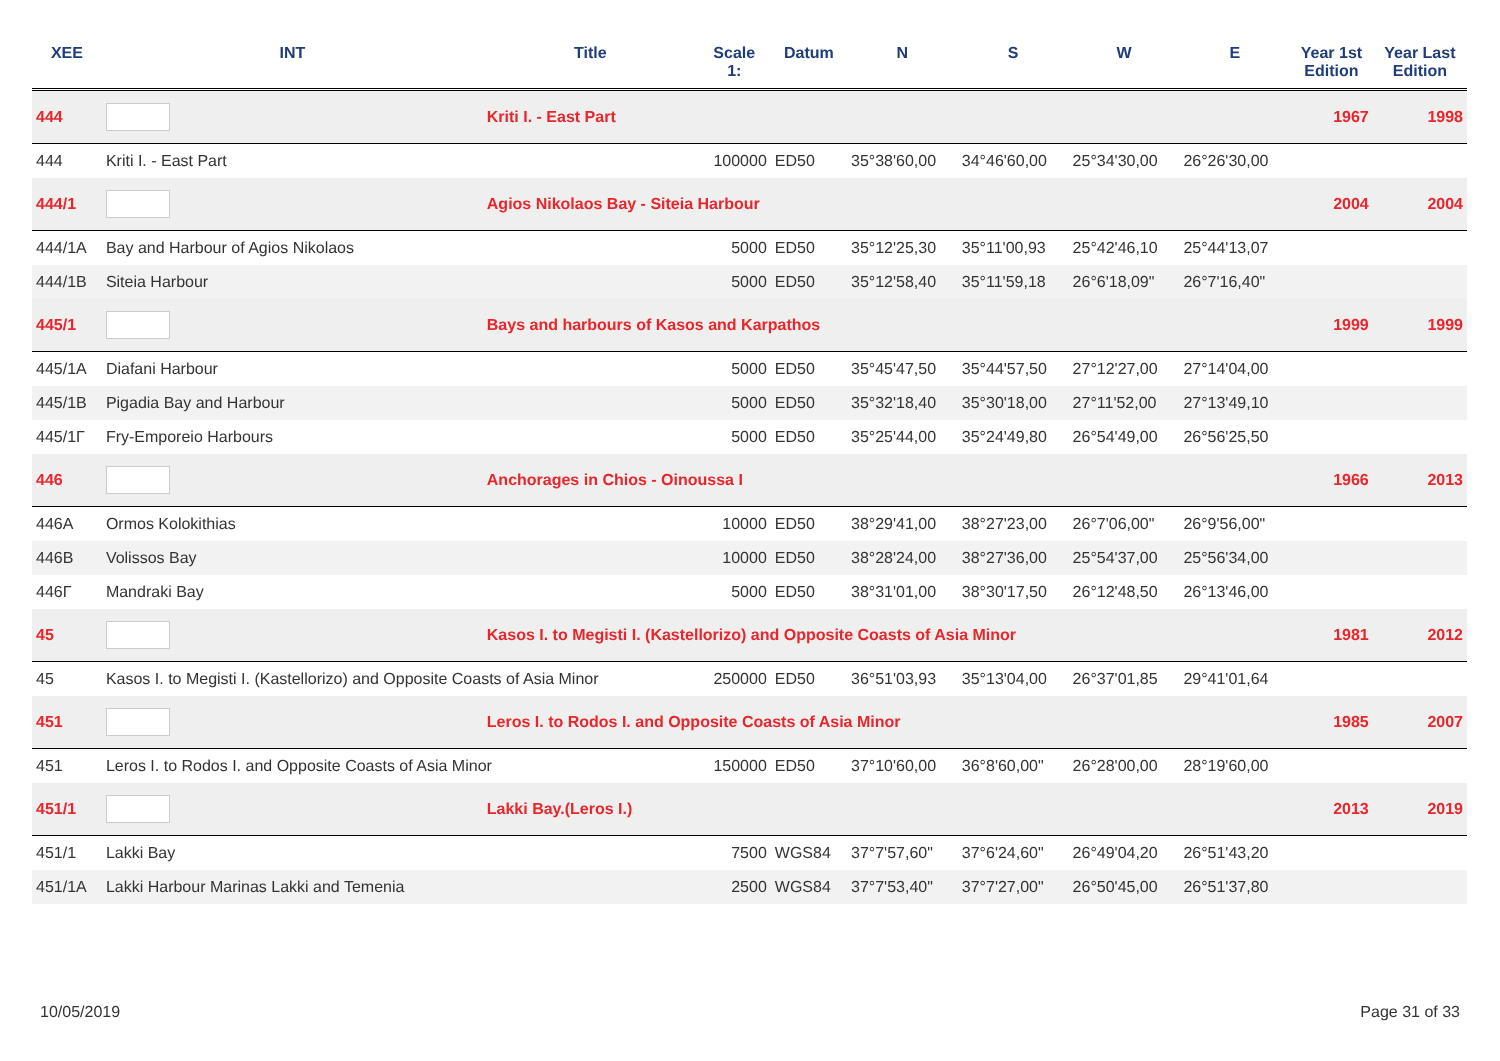| XEE | INT | Title | Scale 1: | Datum | N | S | W | E | Year 1st Edition | Year Last Edition |
| --- | --- | --- | --- | --- | --- | --- | --- | --- | --- | --- |
| 444 | | Kriti I. - East Part | | | | | | | 1967 | 1998 |
| 444 | Kriti I. - East Part | | 100000 | ED50 | 35°38'60,00 | 34°46'60,00 | 25°34'30,00 | 26°26'30,00 | | |
| 444/1 | | Agios Nikolaos Bay - Siteia Harbour | | | | | | | 2004 | 2004 |
| 444/1A | Bay and Harbour of Agios Nikolaos | | 5000 | ED50 | 35°12'25,30 | 35°11'00,93 | 25°42'46,10 | 25°44'13,07 | | |
| 444/1B | Siteia Harbour | | 5000 | ED50 | 35°12'58,40 | 35°11'59,18 | 26°6'18,09" | 26°7'16,40" | | |
| 445/1 | | Bays and harbours of Kasos and Karpathos | | | | | | | 1999 | 1999 |
| 445/1A | Diafani Harbour | | 5000 | ED50 | 35°45'47,50 | 35°44'57,50 | 27°12'27,00 | 27°14'04,00 | | |
| 445/1B | Pigadia Bay and Harbour | | 5000 | ED50 | 35°32'18,40 | 35°30'18,00 | 27°11'52,00 | 27°13'49,10 | | |
| 445/1Γ | Fry-Emporeio Harbours | | 5000 | ED50 | 35°25'44,00 | 35°24'49,80 | 26°54'49,00 | 26°56'25,50 | | |
| 446 | | Anchorages in Chios - Oinoussa I | | | | | | | 1966 | 2013 |
| 446A | Ormos Kolokithias | | 10000 | ED50 | 38°29'41,00 | 38°27'23,00 | 26°7'06,00" | 26°9'56,00" | | |
| 446B | Volissos Bay | | 10000 | ED50 | 38°28'24,00 | 38°27'36,00 | 25°54'37,00 | 25°56'34,00 | | |
| 446Γ | Mandraki Bay | | 5000 | ED50 | 38°31'01,00 | 38°30'17,50 | 26°12'48,50 | 26°13'46,00 | | |
| 45 | | Kasos I. to Megisti I. (Kastellorizo) and Opposite Coasts of Asia Minor | | | | | | | 1981 | 2012 |
| 45 | Kasos I. to Megisti I. (Kastellorizo) and Opposite Coasts of Asia Minor | | 250000 | ED50 | 36°51'03,93 | 35°13'04,00 | 26°37'01,85 | 29°41'01,64 | | |
| 451 | | Leros I. to Rodos I. and Opposite Coasts of Asia Minor | | | | | | | 1985 | 2007 |
| 451 | Leros I. to Rodos I. and Opposite Coasts of Asia Minor | | 150000 | ED50 | 37°10'60,00 | 36°8'60,00" | 26°28'00,00 | 28°19'60,00 | | |
| 451/1 | | Lakki Bay.(Leros I.) | | | | | | | 2013 | 2019 |
| 451/1 | Lakki Bay | | 7500 | WGS84 | 37°7'57,60" | 37°6'24,60" | 26°49'04,20 | 26°51'43,20 | | |
| 451/1A | Lakki Harbour Marinas Lakki and Temenia | | 2500 | WGS84 | 37°7'53,40" | 37°7'27,00" | 26°50'45,00 | 26°51'37,80 | | |
10/05/2019 Page 31 of 33